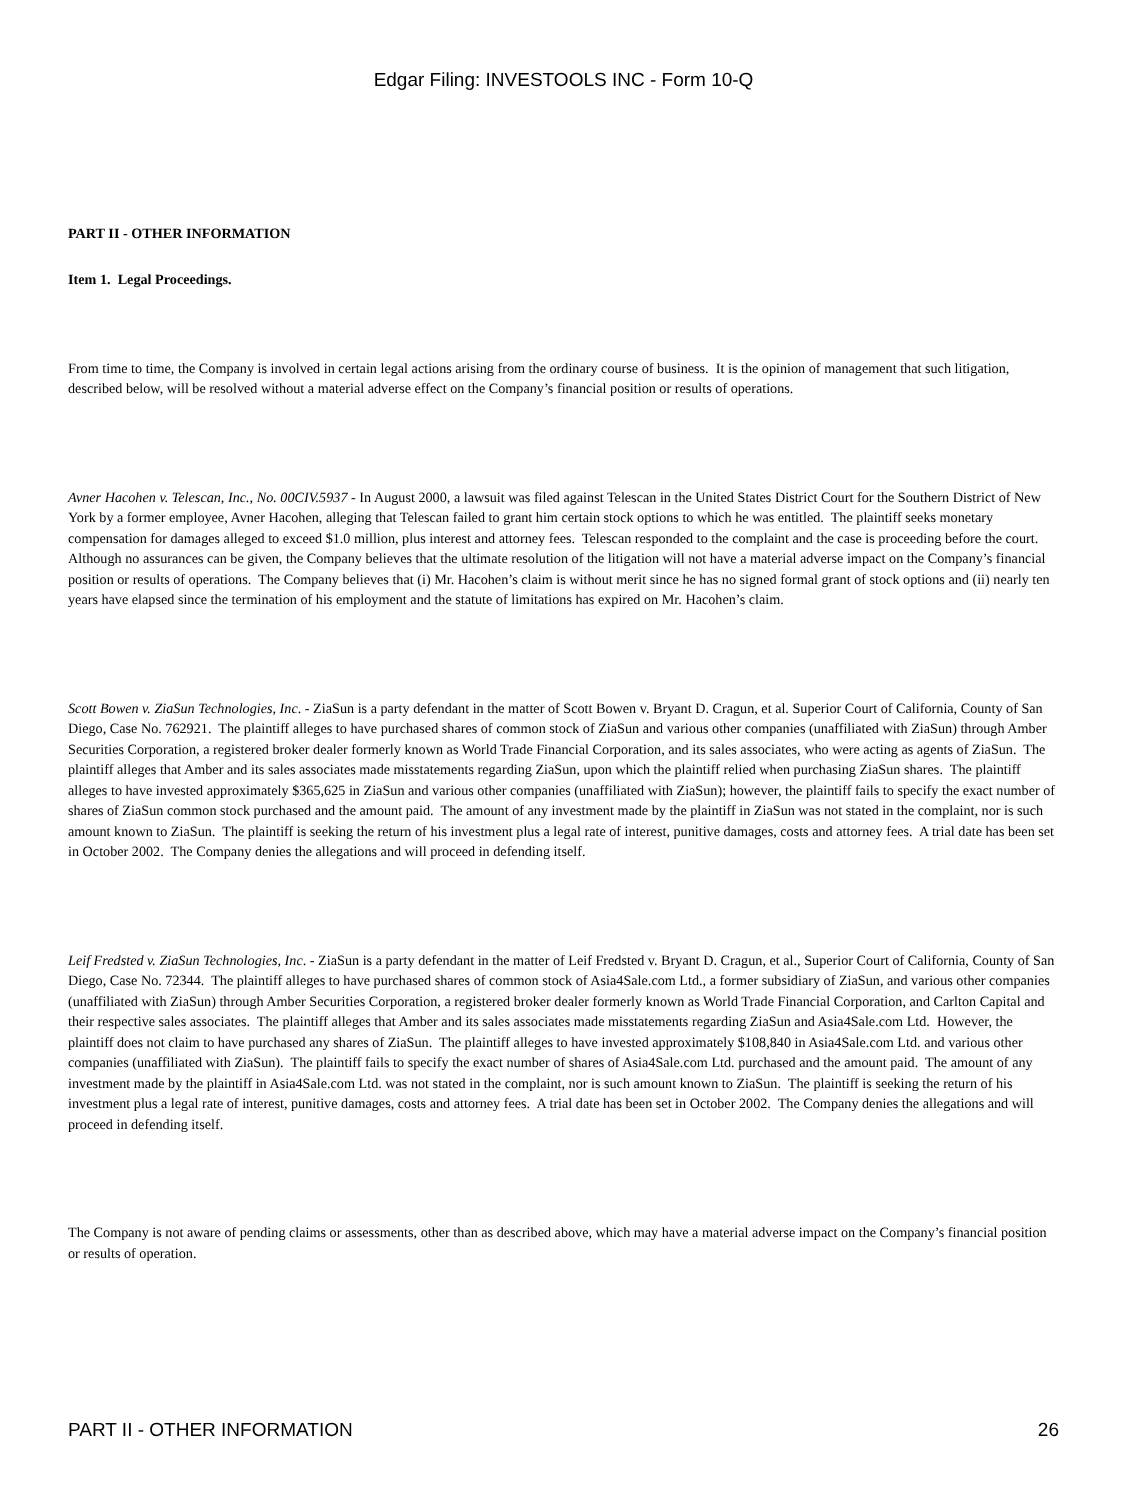Edgar Filing: INVESTOOLS INC - Form 10-Q
PART II - OTHER INFORMATION
Item 1. Legal Proceedings.
From time to time, the Company is involved in certain legal actions arising from the ordinary course of business. It is the opinion of management that such litigation, described below, will be resolved without a material adverse effect on the Company’s financial position or results of operations.
Avner Hacohen v. Telescan, Inc., No. 00CIV.5937 - In August 2000, a lawsuit was filed against Telescan in the United States District Court for the Southern District of New York by a former employee, Avner Hacohen, alleging that Telescan failed to grant him certain stock options to which he was entitled. The plaintiff seeks monetary compensation for damages alleged to exceed $1.0 million, plus interest and attorney fees. Telescan responded to the complaint and the case is proceeding before the court. Although no assurances can be given, the Company believes that the ultimate resolution of the litigation will not have a material adverse impact on the Company’s financial position or results of operations. The Company believes that (i) Mr. Hacohen’s claim is without merit since he has no signed formal grant of stock options and (ii) nearly ten years have elapsed since the termination of his employment and the statute of limitations has expired on Mr. Hacohen’s claim.
Scott Bowen v. ZiaSun Technologies, Inc. - ZiaSun is a party defendant in the matter of Scott Bowen v. Bryant D. Cragun, et al. Superior Court of California, County of San Diego, Case No. 762921. The plaintiff alleges to have purchased shares of common stock of ZiaSun and various other companies (unaffiliated with ZiaSun) through Amber Securities Corporation, a registered broker dealer formerly known as World Trade Financial Corporation, and its sales associates, who were acting as agents of ZiaSun. The plaintiff alleges that Amber and its sales associates made misstatements regarding ZiaSun, upon which the plaintiff relied when purchasing ZiaSun shares. The plaintiff alleges to have invested approximately $365,625 in ZiaSun and various other companies (unaffiliated with ZiaSun); however, the plaintiff fails to specify the exact number of shares of ZiaSun common stock purchased and the amount paid. The amount of any investment made by the plaintiff in ZiaSun was not stated in the complaint, nor is such amount known to ZiaSun. The plaintiff is seeking the return of his investment plus a legal rate of interest, punitive damages, costs and attorney fees. A trial date has been set in October 2002. The Company denies the allegations and will proceed in defending itself.
Leif Fredsted v. ZiaSun Technologies, Inc. - ZiaSun is a party defendant in the matter of Leif Fredsted v. Bryant D. Cragun, et al., Superior Court of California, County of San Diego, Case No. 72344. The plaintiff alleges to have purchased shares of common stock of Asia4Sale.com Ltd., a former subsidiary of ZiaSun, and various other companies (unaffiliated with ZiaSun) through Amber Securities Corporation, a registered broker dealer formerly known as World Trade Financial Corporation, and Carlton Capital and their respective sales associates. The plaintiff alleges that Amber and its sales associates made misstatements regarding ZiaSun and Asia4Sale.com Ltd. However, the plaintiff does not claim to have purchased any shares of ZiaSun. The plaintiff alleges to have invested approximately $108,840 in Asia4Sale.com Ltd. and various other companies (unaffiliated with ZiaSun). The plaintiff fails to specify the exact number of shares of Asia4Sale.com Ltd. purchased and the amount paid. The amount of any investment made by the plaintiff in Asia4Sale.com Ltd. was not stated in the complaint, nor is such amount known to ZiaSun. The plaintiff is seeking the return of his investment plus a legal rate of interest, punitive damages, costs and attorney fees. A trial date has been set in October 2002. The Company denies the allegations and will proceed in defending itself.
The Company is not aware of pending claims or assessments, other than as described above, which may have a material adverse impact on the Company’s financial position or results of operation.
PART II - OTHER INFORMATION 26